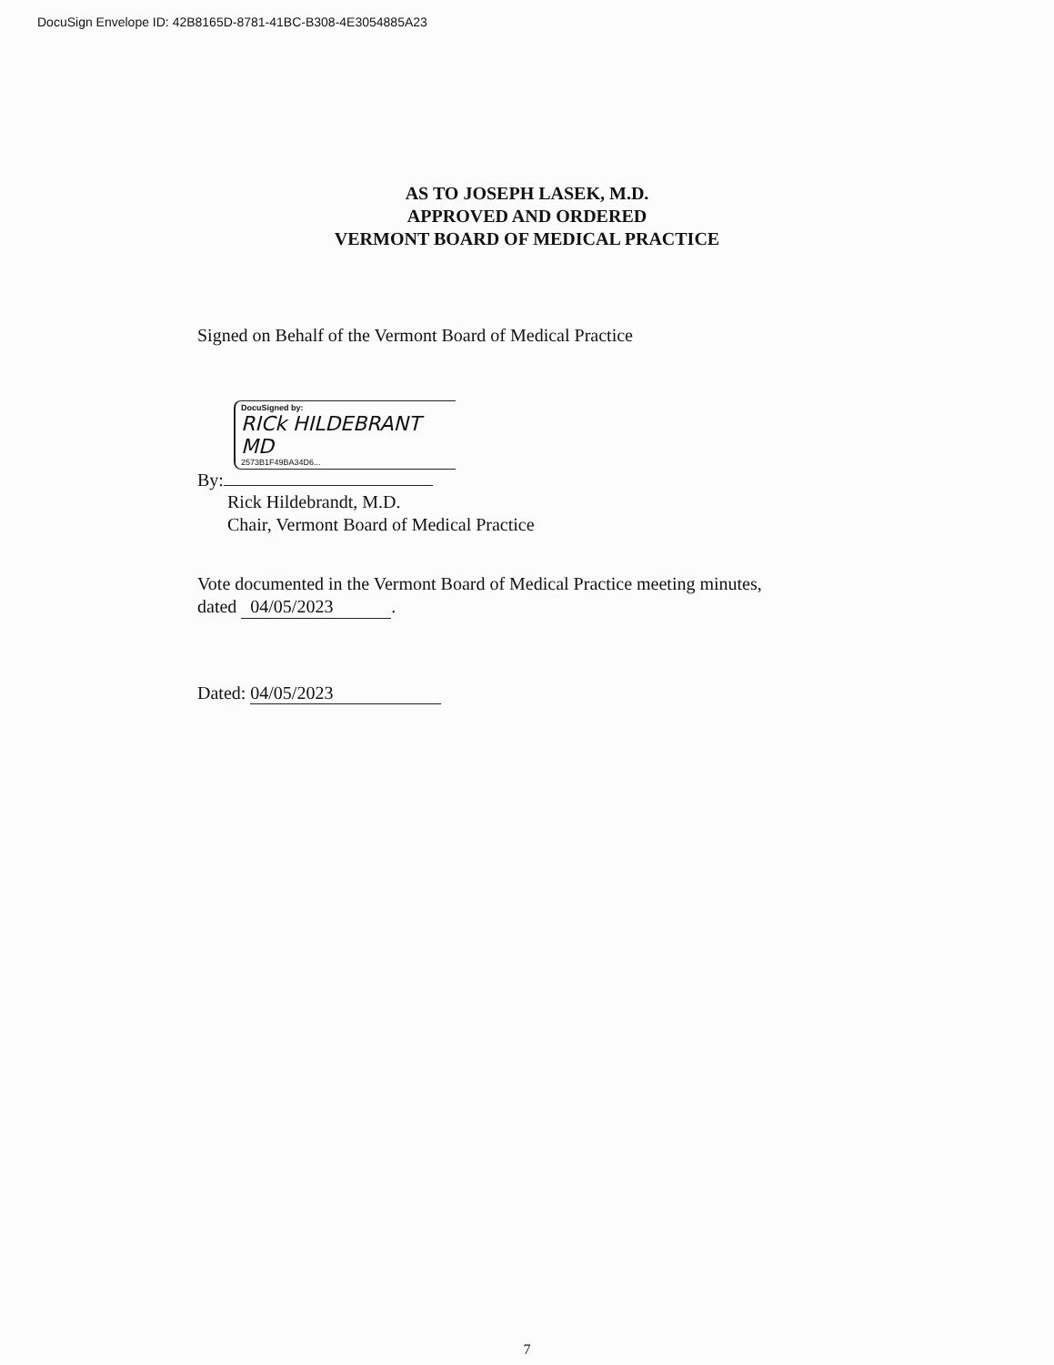DocuSign Envelope ID: 42B8165D-8781-41BC-B308-4E3054885A23
AS TO JOSEPH LASEK, M.D.
APPROVED AND ORDERED
VERMONT BOARD OF MEDICAL PRACTICE
Signed on Behalf of the Vermont Board of Medical Practice
DocuSigned by:
RICk HILDEBRANT MD
2573B1F49BA34D6...
By:
Rick Hildebrandt, M.D.
Chair, Vermont Board of Medical Practice
Vote documented in the Vermont Board of Medical Practice meeting minutes,
dated 04/05/2023.
Dated: 04/05/2023
7